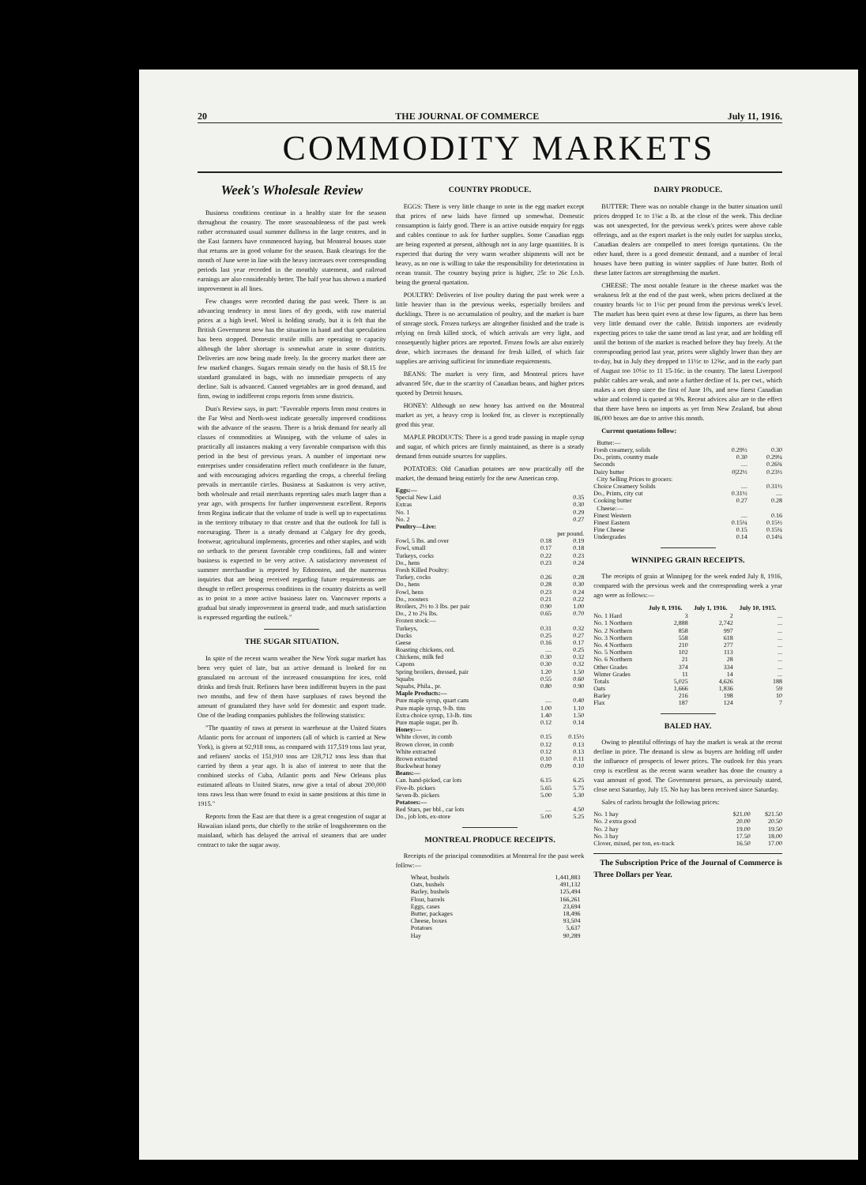20 THE JOURNAL OF COMMERCE July 11, 1916.
COMMODITY MARKETS
Week's Wholesale Review
Business conditions continue in a healthy state for the season throughout the country. The more seasonableness of the past week rather accentuated usual summer dullness in the large centres, and in the East farmers have commenced haying, but Montreal houses state that returns are in good volume for the season. Bank clearings for the month of June were in line with the heavy increases over corresponding periods last year recorded in the monthly statement, and railroad earnings are also considerably better. The half year has shown a marked improvement in all lines.
Few changes were recorded during the past week. There is an advancing tendency in most lines of dry goods, with raw material prices at a high level. Wool is holding steady, but it is felt that the British Government now has the situation in hand and that speculation has been stopped. Domestic textile mills are operating to capacity although the labor shortage is somewhat acute in some districts. Deliveries are now being made freely. In the grocery market there are few marked changes. Sugars remain steady on the basis of $8.15 for standard granulated in bags, with no immediate prospects of any decline. Salt is advanced. Canned vegetables are in good demand, and firm, owing to indifferent crops reports from some districts.
Dun's Review says, in part: "Favorable reports from most centres in the Far West and North-west indicate generally improved conditions with the advance of the season. There is a brisk demand for nearly all classes of commodities at Winnipeg, with the volume of sales in practically all instances making a very favorable comparison with this period in the best of previous years. A number of important new enterprises under consideration reflect much confidence in the future, and with encouraging advices regarding the crops, a cheerful feeling prevails in mercantile circles. Business at Saskatoon is very active, both wholesale and retail merchants reporting sales much larger than a year ago, with prospects for further improvement excellent. Reports from Regina indicate that the volume of trade is well up to expectations in the territory tributary to that centre and that the outlook for fall is encouraging. There is a steady demand at Calgary for dry goods, footwear, agricultural implements, groceries and other staples, and with no setback to the present favorable crop conditions, fall and winter business is expected to be very active. A satisfactory movement of summer merchandise is reported by Edmonton, and the numerous inquiries that are being received regarding future requirements are thought to reflect prosperous conditions in the country districts as well as to point to a more active business later on. Vancouver reports a gradual but steady improvement in general trade, and much satisfaction is expressed regarding the outlook."
THE SUGAR SITUATION.
In spite of the recent warm weather the New York sugar market has been very quiet of late, but an active demand is looked for on granulated on account of the increased consumption for ices, cold drinks and fresh fruit. Refiners have been indifferent buyers in the past two months, and few of them have surpluses of raws beyond the amount of granulated they have sold for domestic and export trade. One of the leading companies publishes the following statistics:
"The quantity of raws at present in warehouse at the United States Atlantic ports for account of importers (all of which is carried at New York), is given at 92,918 tons, as compared with 117,519 tons last year, and refiners' stocks of 151,910 tons are 128,712 tons less than that carried by them a year ago. It is also of interest to note that the combined stocks of Cuba, Atlantic ports and New Orleans plus estimated afloats to United States, now give a total of about 200,000 tons raws less than were found to exist in same positions at this time in 1915."
Reports from the East are that there is a great congestion of sugar at Hawaiian island ports, due chiefly to the strike of longshoremen on the mainland, which has delayed the arrival of steamers that are under contract to take the sugar away.
COUNTRY PRODUCE.
EGGS: There is very little change to note in the egg market except that prices of new laids have firmed up somewhat. Domestic consumption is fairly good. There is an active outside enquiry for eggs and cables continue to ask for further supplies. Some Canadian eggs are being exported at present, although not in any large quantities. It is expected that during the very warm weather shipments will not be heavy, as no one is willing to take the responsibility for deterioration in ocean transit. The country buying price is higher, 25c to 26c f.o.b. being the general quotation.
POULTRY: Deliveries of live poultry during the past week were a little heavier than in the previous weeks, especially broilers and ducklings. There is no accumulation of poultry, and the market is bare of storage stock. Frozen turkeys are altogether finished and the trade is relying on fresh killed stock, of which arrivals are very light, and consequently higher prices are reported. Frozen fowls are also entirely done, which increases the demand for fresh killed, of which fair supplies are arriving sufficient for immediate requirements.
BEANS: The market is very firm, and Montreal prices have advanced 50c, due to the scarcity of Canadian beans, and higher prices quoted by Detroit houses.
HONEY: Although no new honey has arrived on the Montreal market as yet, a heavy crop is looked for, as clover is exceptionally good this year.
MAPLE PRODUCTS: There is a good trade passing in maple syrup and sugar, of which prices are firmly maintained, as there is a steady demand from outside sources for supplies.
POTATOES: Old Canadian potatoes are now practically off the market, the demand being entirely for the new American crop.
| Eggs:— | | |
| Special New Laid | | 0.35 |
| Extras | | 0.30 |
| No. 1 | | 0.29 |
| No. 2 | | 0.27 |
| Poultry—Live: | | |
| | per pound. | |
| Fowl, 5 lbs. and over | 0.18 | 0.19 |
| Fowl, small | 0.17 | 0.18 |
| Turkeys, cocks | 0.22 | 0.23 |
| Do., hens | 0.23 | 0.24 |
| Fresh Killed Poultry: | | |
| Turkey, cocks | 0.26 | 0.28 |
| Do., hens | 0.28 | 0.30 |
| Fowl, hens | 0.23 | 0.24 |
| Do., roosters | 0.21 | 0.22 |
| Broilers, 2½ to 3 lbs. per pair | 0.90 | 1.00 |
| Do., 2 to 2¼ lbs. | 0.65 | 0.70 |
| Frozen stock:— | | |
| Turkeys, | 0.31 | 0.32 |
| Ducks | 0.25 | 0.27 |
| Geese | 0.16 | 0.17 |
| Roasting chickens, ord. | .... | 0.25 |
| Chickens, milk fed | 0.30 | 0.32 |
| Capons | 0.30 | 0.32 |
| Spring broilers, dressed, pair | 1.20 | 1.50 |
| Squabs | 0.55 | 0.60 |
| Squabs, Phila., pr. | 0.80 | 0.90 |
| Maple Products:— | | |
| Pure maple syrup, quart cans | .... | 0.40 |
| Pure maple syrup, 9-lb. tins | 1.00 | 1.10 |
| Extra choice syrup, 13-lb. tins | 1.40 | 1.50 |
| Pure maple sugar, per lb. | 0.12 | 0.14 |
| Honey:— | | |
| White clover, in comb | 0.15 | 0.15½ |
| Brown clover, in comb | 0.12 | 0.13 |
| White extracted | 0.12 | 0.13 |
| Brown extracted | 0.10 | 0.11 |
| Buckwheat honey | 0.09 | 0.10 |
| Beans:— | | |
| Can. hand-picked, car lots | 6.15 | 6.25 |
| Five-lb. pickers | 5.65 | 5.75 |
| Seven-lb. pickers | 5.00 | 5.30 |
| Potatoes:— | | |
| Red Stars, per bbl., car lots | .... | 4.50 |
| Do., job lots, ex-store | 5.00 | 5.25 |
MONTREAL PRODUCE RECEIPTS.
Receipts of the principal commodities at Montreal for the past week follow:—
| Wheat, bushels | 1,441,883 |
| Oats, bushels | 491,132 |
| Barley, bushels | 125,494 |
| Flour, barrels | 166,261 |
| Eggs, cases | 23,694 |
| Butter, packages | 18,496 |
| Cheese, boxes | 93,504 |
| Potatoes | 5,637 |
| Hay | 90,289 |
DAIRY PRODUCE.
BUTTER: There was no notable change in the butter situation until prices dropped 1c to 1⅛c a lb. at the close of the week. This decline was not unexpected, for the previous week's prices were above cable offerings, and as the export market is the only outlet for surplus stocks, Canadian dealers are compelled to meet foreign quotations. On the other hand, there is a good domestic demand, and a number of local houses have been putting in winter supplies of June butter. Both of these latter factors are strengthening the market.
CHEESE: The most notable feature in the cheese market was the weakness felt at the end of the past week, when prices declined at the country boards ¼c to 1¼c per pound from the previous week's level. The market has been quiet even at these low figures, as there has been very little demand over the cable. British importers are evidently expecting prices to take the same trend as last year, and are holding off until the bottom of the market is reached before they buy freely. At the corresponding period last year, prices were slightly lower than they are to-day, but in July they dropped to 11½c to 12⅝c, and in the early part of August too 10¼c to 11 15-16c. in the country. The latest Liverpool public cables are weak, and note a further decline of 1s. per cwt., which makes a net drop since the first of June 10s, and now finest Canadian white and colored is quoted at 90s. Recent advices also are to the effect that there have been no imports as yet from New Zealand, but about 86,000 boxes are due to arrive this month.
Current quotations follow:
| Butter:— | | |
| Fresh creamery, solids | 0.29½ | 0.30 |
| Do., prints, country made | 0.30 | 0.29¼ |
| Seconds | .... | 0.26¾ |
| Dairy butter | 0/22½ | 0.23½ |
| City Selling Prices to grocers: | | |
| Choice Creamery Solids | .... | 0.31½ |
| Do., Prints, city cut | 0.31½ | .... |
| Cooking butter | 0.27 | 0.28 |
| Cheese:— | | |
| Finest Western | .... | 0.16 |
| Finest Eastern | 0.15¼ | 0.15½ |
| Fine Cheese | 0.15 | 0.15¼ |
| Undergrades | 0.14 | 0.14¼ |
WINNIPEG GRAIN RECEIPTS.
The receipts of grain at Winnipeg for the week ended July 8, 1916, compared with the previous week and the corresponding week a year ago were as follows:—
| | July 8, 1916. | July 1, 1916. | July 10, 1915. |
| --- | --- | --- | --- |
| No. 1 Hard | 3 | 2 | ... |
| No. 1 Northern | 2,888 | 2,742 | ... |
| No. 2 Northern | 858 | 997 | ... |
| No. 3 Northern | 558 | 618 | ... |
| No. 4 Northern | 210 | 277 | ... |
| No. 5 Northern | 102 | 113 | ... |
| No. 6 Northern | 21 | 28 | ... |
| Other Grades | 374 | 334 | ... |
| Winter Grades | 11 | 14 | ... |
| Totals | 5,025 | 4,626 | 188 |
| Oats | 1,666 | 1,836 | 59 |
| Barley | 216 | 198 | 10 |
| Flax | 187 | 124 | 7 |
BALED HAY.
Owing to plentiful offerings of hay the market is weak at the recent decline in price. The demand is slow as buyers are holding off under the influence of prospects of lower prices. The outlook for this years crop is excellent as the recent warm weather has done the country a vast amount of good. The Government presses, as previously stated, close next Saturday, July 15. No hay has been received since Saturday.
Sales of carlots brought the following prices:
| No. 1 hay | $21.00 | $21.50 |
| No. 2 extra good | 20.00 | 20.50 |
| No. 2 hay | 19.00 | 19.50 |
| No. 3 hay | 17.50 | 18.00 |
| Clover, mixed, per ton, ex-track | 16.50 | 17.00 |
The Subscription Price of the Journal of Commerce is Three Dollars per Year.